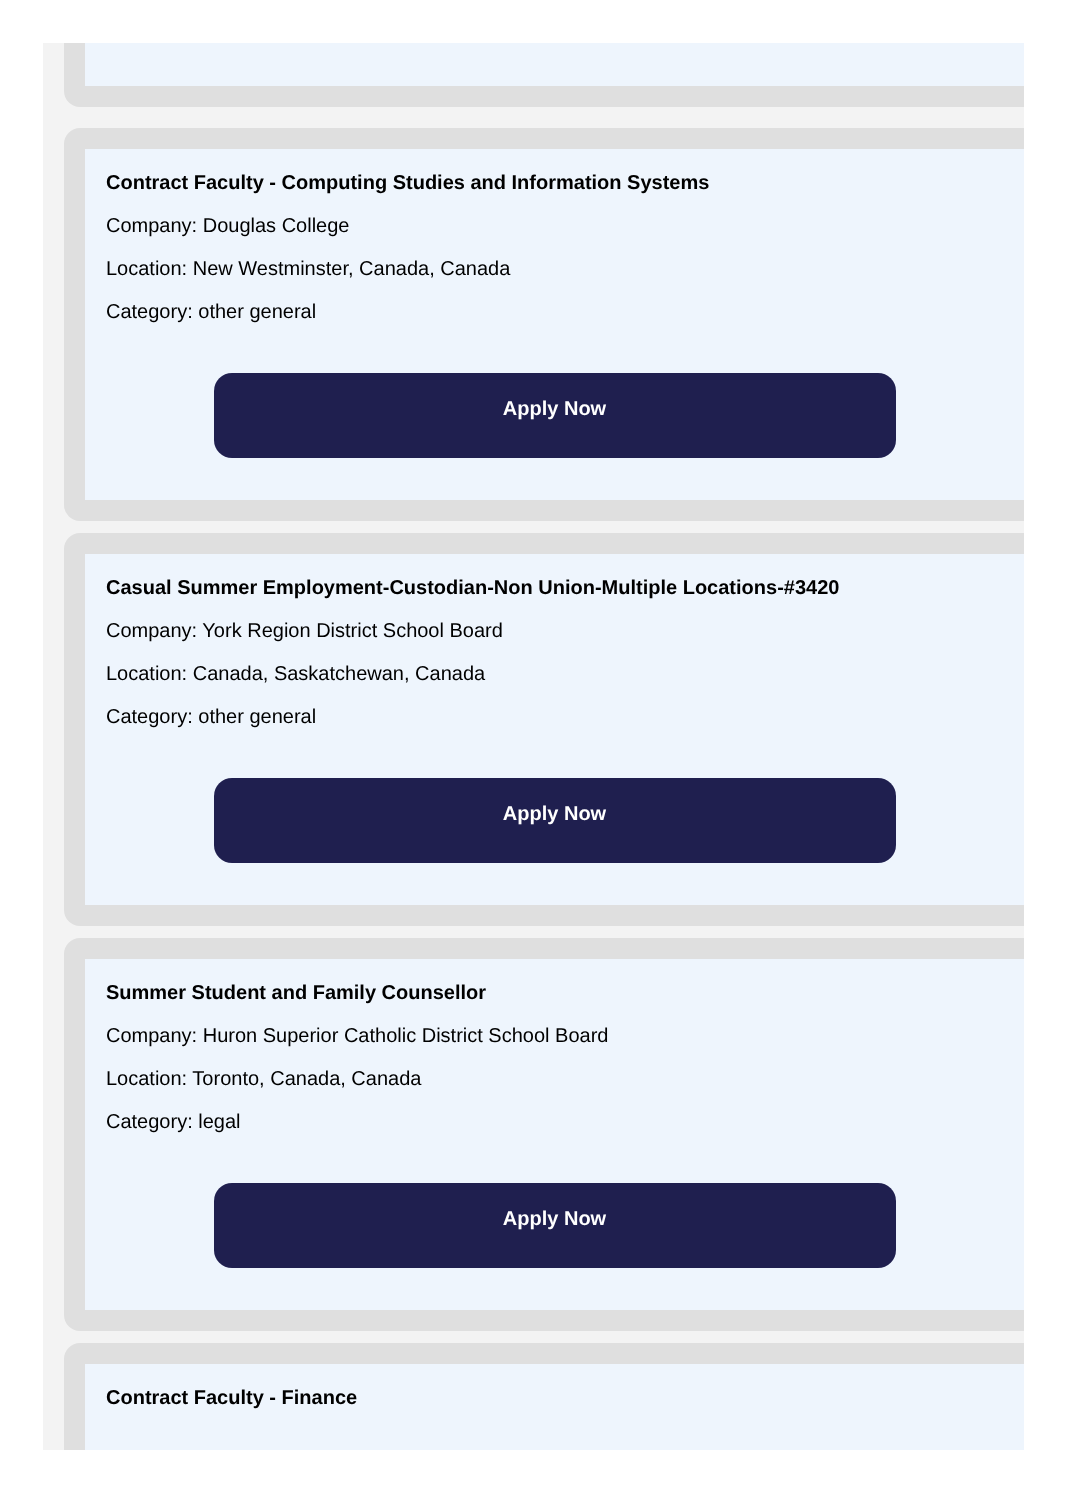Contract Faculty - Computing Studies and Information Systems
Company: Douglas College
Location: New Westminster, Canada, Canada
Category: other general
Apply Now
Casual Summer Employment-Custodian-Non Union-Multiple Locations-#3420
Company: York Region District School Board
Location: Canada, Saskatchewan, Canada
Category: other general
Apply Now
Summer Student and Family Counsellor
Company: Huron Superior Catholic District School Board
Location: Toronto, Canada, Canada
Category: legal
Apply Now
Contract Faculty - Finance